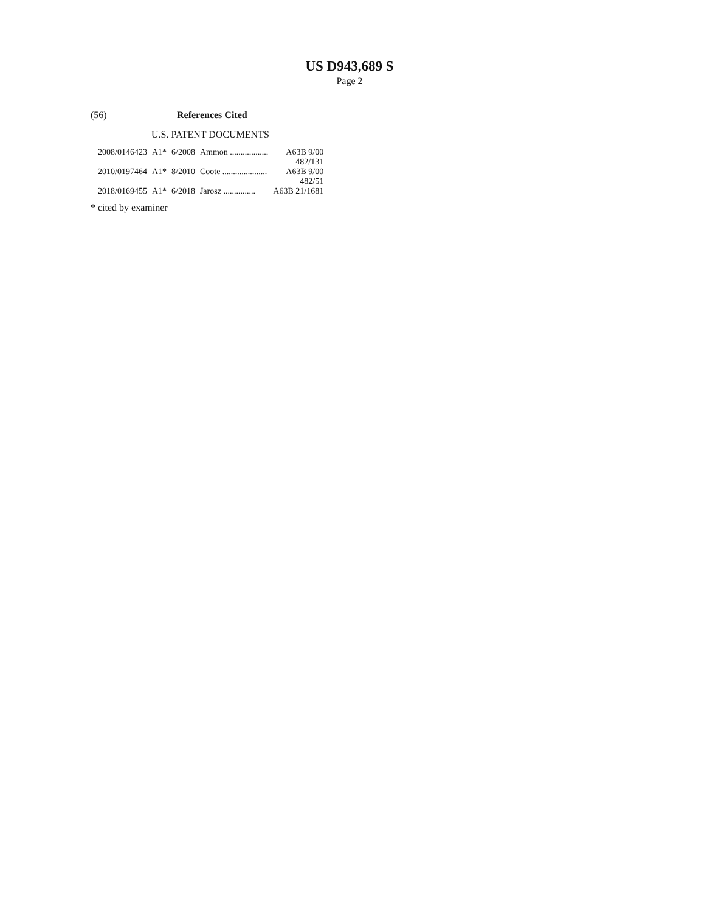US D943,689 S
Page 2
(56) References Cited
U.S. PATENT DOCUMENTS
| 2008/0146423 | A1* | 6/2008 | Ammon .................. | A63B 9/00 |
| | | | | 482/131 |
| 2010/0197464 | A1* | 8/2010 | Coote ..................... | A63B 9/00 |
| | | | | 482/51 |
| 2018/0169455 | A1* | 6/2018 | Jarosz ............... | A63B 21/1681 |
* cited by examiner